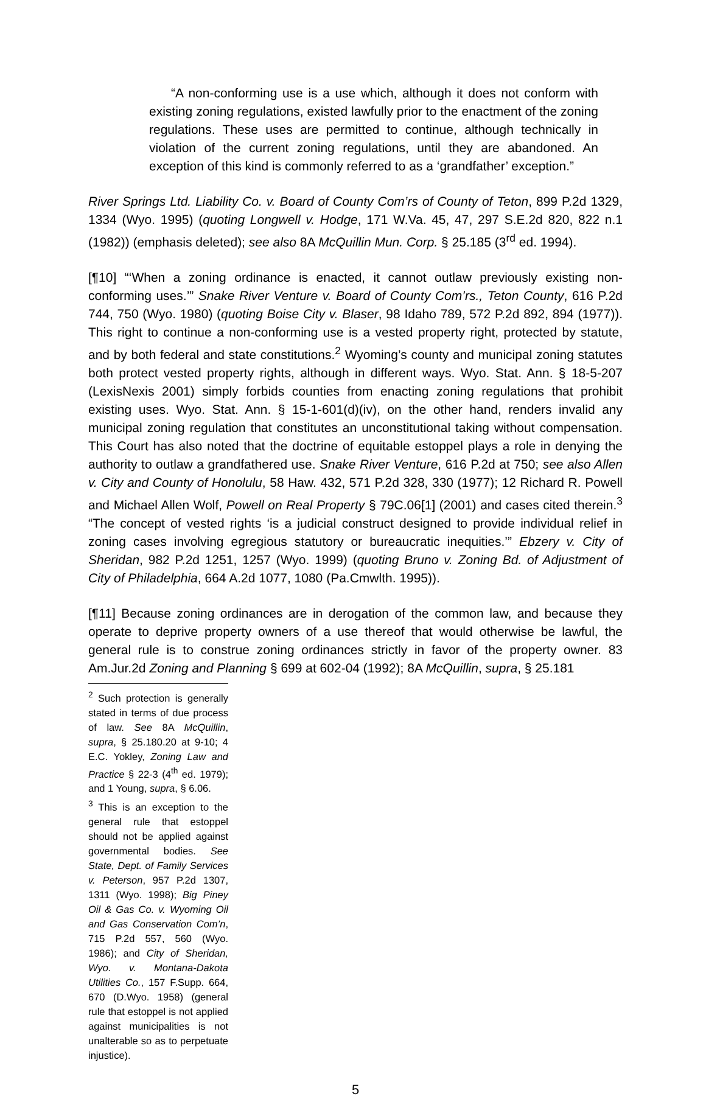“A non-conforming use is a use which, although it does not conform with existing zoning regulations, existed lawfully prior to the enactment of the zoning regulations. These uses are permitted to continue, although technically in violation of the current zoning regulations, until they are abandoned. An exception of this kind is commonly referred to as a ‘grandfather’ exception.”
River Springs Ltd. Liability Co. v. Board of County Com’rs of County of Teton, 899 P.2d 1329, 1334 (Wyo. 1995) (quoting Longwell v. Hodge, 171 W.Va. 45, 47, 297 S.E.2d 820, 822 n.1 (1982)) (emphasis deleted); see also 8A McQuillin Mun. Corp. § 25.185 (3<sup>rd</sup> ed. 1994).
[¶10] “‘When a zoning ordinance is enacted, it cannot outlaw previously existing non-conforming uses.’” Snake River Venture v. Board of County Com’rs., Teton County, 616 P.2d 744, 750 (Wyo. 1980) (quoting Boise City v. Blaser, 98 Idaho 789, 572 P.2d 892, 894 (1977)). This right to continue a non-conforming use is a vested property right, protected by statute, and by both federal and state constitutions.<sup>2</sup> Wyoming’s county and municipal zoning statutes both protect vested property rights, although in different ways. Wyo. Stat. Ann. § 18-5-207 (LexisNexis 2001) simply forbids counties from enacting zoning regulations that prohibit existing uses. Wyo. Stat. Ann. § 15-1-601(d)(iv), on the other hand, renders invalid any municipal zoning regulation that constitutes an unconstitutional taking without compensation. This Court has also noted that the doctrine of equitable estoppel plays a role in denying the authority to outlaw a grandfathered use. Snake River Venture, 616 P.2d at 750; see also Allen v. City and County of Honolulu, 58 Haw. 432, 571 P.2d 328, 330 (1977); 12 Richard R. Powell and Michael Allen Wolf, Powell on Real Property § 79C.06[1] (2001) and cases cited therein.<sup>3</sup> “The concept of vested rights ‘is a judicial construct designed to provide individual relief in zoning cases involving egregious statutory or bureaucratic inequities.’” Ebzery v. City of Sheridan, 982 P.2d 1251, 1257 (Wyo. 1999) (quoting Bruno v. Zoning Bd. of Adjustment of City of Philadelphia, 664 A.2d 1077, 1080 (Pa.Cmwlth. 1995)).
[¶11] Because zoning ordinances are in derogation of the common law, and because they operate to deprive property owners of a use thereof that would otherwise be lawful, the general rule is to construe zoning ordinances strictly in favor of the property owner. 83 Am.Jur.2d Zoning and Planning § 699 at 602-04 (1992); 8A McQuillin, supra, § 25.181
<sup>2</sup> Such protection is generally stated in terms of due process of law. See 8A McQuillin, supra, § 25.180.20 at 9-10; 4 E.C. Yokley, Zoning Law and Practice § 22-3 (4<sup>th</sup> ed. 1979); and 1 Young, supra, § 6.06.
<sup>3</sup> This is an exception to the general rule that estoppel should not be applied against governmental bodies. See State, Dept. of Family Services v. Peterson, 957 P.2d 1307, 1311 (Wyo. 1998); Big Piney Oil & Gas Co. v. Wyoming Oil and Gas Conservation Com’n, 715 P.2d 557, 560 (Wyo. 1986); and City of Sheridan, Wyo. v. Montana-Dakota Utilities Co., 157 F.Supp. 664, 670 (D.Wyo. 1958) (general rule that estoppel is not applied against municipalities is not unalterable so as to perpetuate injustice).
5